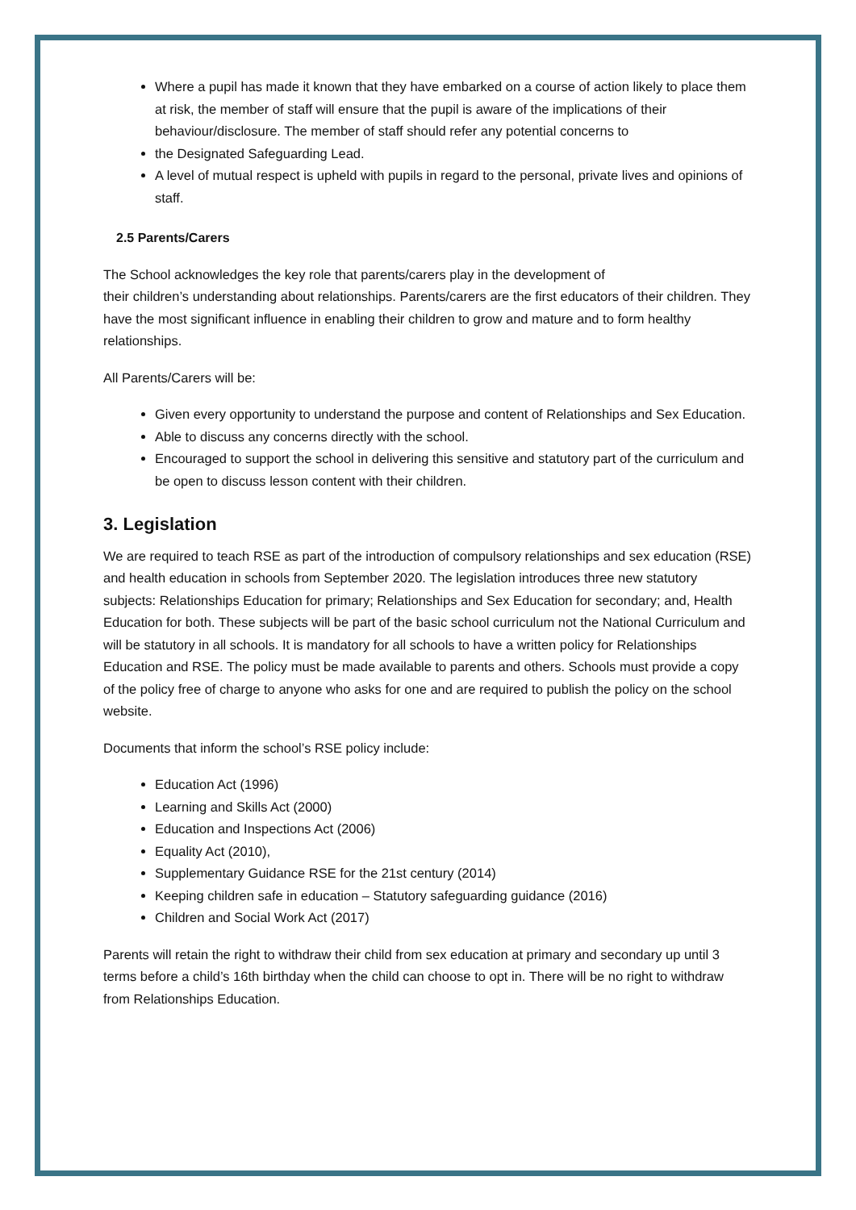Where a pupil has made it known that they have embarked on a course of action likely to place them at risk, the member of staff will ensure that the pupil is aware of the implications of their behaviour/disclosure. The member of staff should refer any potential concerns to
the Designated Safeguarding Lead.
A level of mutual respect is upheld with pupils in regard to the personal, private lives and opinions of staff.
2.5 Parents/Carers
The School acknowledges the key role that parents/carers play in the development of
their children’s understanding about relationships. Parents/carers are the first educators of their children. They have the most significant influence in enabling their children to grow and mature and to form healthy relationships.
All Parents/Carers will be:
Given every opportunity to understand the purpose and content of Relationships and Sex Education.
Able to discuss any concerns directly with the school.
Encouraged to support the school in delivering this sensitive and statutory part of the curriculum and be open to discuss lesson content with their children.
3. Legislation
We are required to teach RSE as part of the introduction of compulsory relationships and sex education (RSE) and health education in schools from September 2020. The legislation introduces three new statutory subjects: Relationships Education for primary; Relationships and Sex Education for secondary; and, Health Education for both. These subjects will be part of the basic school curriculum not the National Curriculum and will be statutory in all schools. It is mandatory for all schools to have a written policy for Relationships Education and RSE. The policy must be made available to parents and others. Schools must provide a copy of the policy free of charge to anyone who asks for one and are required to publish the policy on the school website.
Documents that inform the school’s RSE policy include:
Education Act (1996)
Learning and Skills Act (2000)
Education and Inspections Act (2006)
Equality Act (2010),
Supplementary Guidance RSE for the 21st century (2014)
Keeping children safe in education – Statutory safeguarding guidance (2016)
Children and Social Work Act (2017)
Parents will retain the right to withdraw their child from sex education at primary and secondary up until 3 terms before a child’s 16th birthday when the child can choose to opt in. There will be no right to withdraw from Relationships Education.